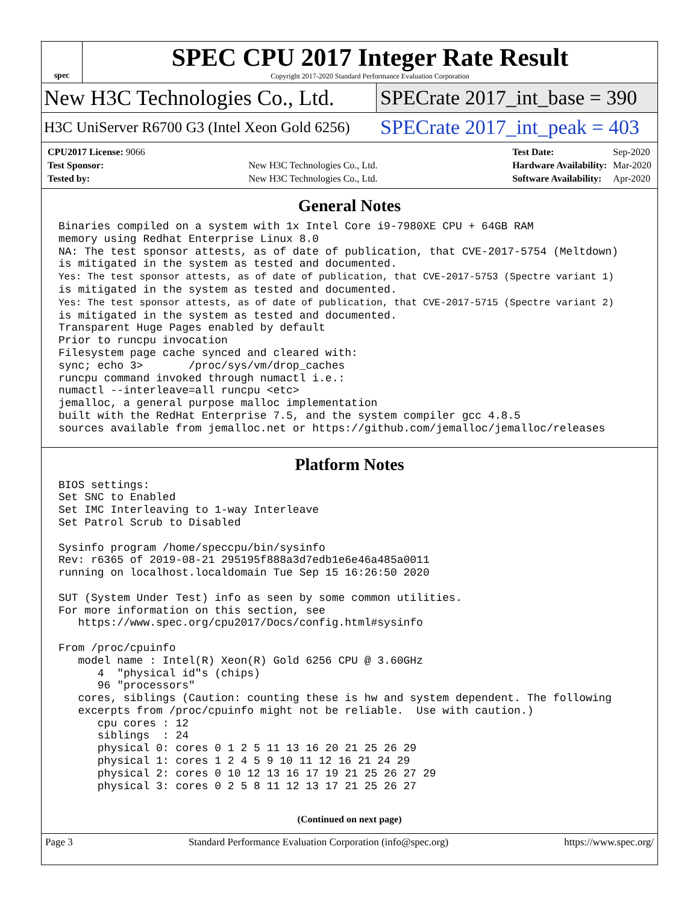spec
SPEC CPU 2017 Integer Rate Result
Copyright 2017-2020 Standard Performance Evaluation Corporation
New H3C Technologies Co., Ltd.
SPECrate 2017_int_base = 390
H3C UniServer R6700 G3 (Intel Xeon Gold 6256)
SPECrate 2017_int_peak = 403
| CPU2017 License: 9066 | |
| Test Sponsor: | New H3C Technologies Co., Ltd. |
| Tested by: | New H3C Technologies Co., Ltd. |
| Test Date: | Sep-2020 |
| Hardware Availability: | Mar-2020 |
| Software Availability: | Apr-2020 |
General Notes
Binaries compiled on a system with 1x Intel Core i9-7980XE CPU + 64GB RAM
memory using Redhat Enterprise Linux 8.0
NA: The test sponsor attests, as of date of publication, that CVE-2017-5754 (Meltdown)
is mitigated in the system as tested and documented.
Yes: The test sponsor attests, as of date of publication, that CVE-2017-5753 (Spectre variant 1)
is mitigated in the system as tested and documented.
Yes: The test sponsor attests, as of date of publication, that CVE-2017-5715 (Spectre variant 2)
is mitigated in the system as tested and documented.
Transparent Huge Pages enabled by default
Prior to runcpu invocation
Filesystem page cache synced and cleared with:
sync; echo 3>       /proc/sys/vm/drop_caches
runcpu command invoked through numactl i.e.:
numactl --interleave=all runcpu <etc>
jemalloc, a general purpose malloc implementation
built with the RedHat Enterprise 7.5, and the system compiler gcc 4.8.5
sources available from jemalloc.net or https://github.com/jemalloc/jemalloc/releases
Platform Notes
BIOS settings:
Set SNC to Enabled
Set IMC Interleaving to 1-way Interleave
Set Patrol Scrub to Disabled

Sysinfo program /home/speccpu/bin/sysinfo
Rev: r6365 of 2019-08-21 295195f888a3d7edb1e6e46a485a0011
running on localhost.localdomain Tue Sep 15 16:26:50 2020

SUT (System Under Test) info as seen by some common utilities.
For more information on this section, see
   https://www.spec.org/cpu2017/Docs/config.html#sysinfo

From /proc/cpuinfo
   model name : Intel(R) Xeon(R) Gold 6256 CPU @ 3.60GHz
      4  "physical id"s (chips)
      96 "processors"
   cores, siblings (Caution: counting these is hw and system dependent. The following
   excerpts from /proc/cpuinfo might not be reliable.  Use with caution.)
      cpu cores : 12
      siblings  : 24
      physical 0: cores 0 1 2 5 11 13 16 20 21 25 26 29
      physical 1: cores 1 2 4 5 9 10 11 12 16 21 24 29
      physical 2: cores 0 10 12 13 16 17 19 21 25 26 27 29
      physical 3: cores 0 2 5 8 11 12 13 17 21 25 26 27
(Continued on next page)
Page 3 Standard Performance Evaluation Corporation (info@spec.org) https://www.spec.org/